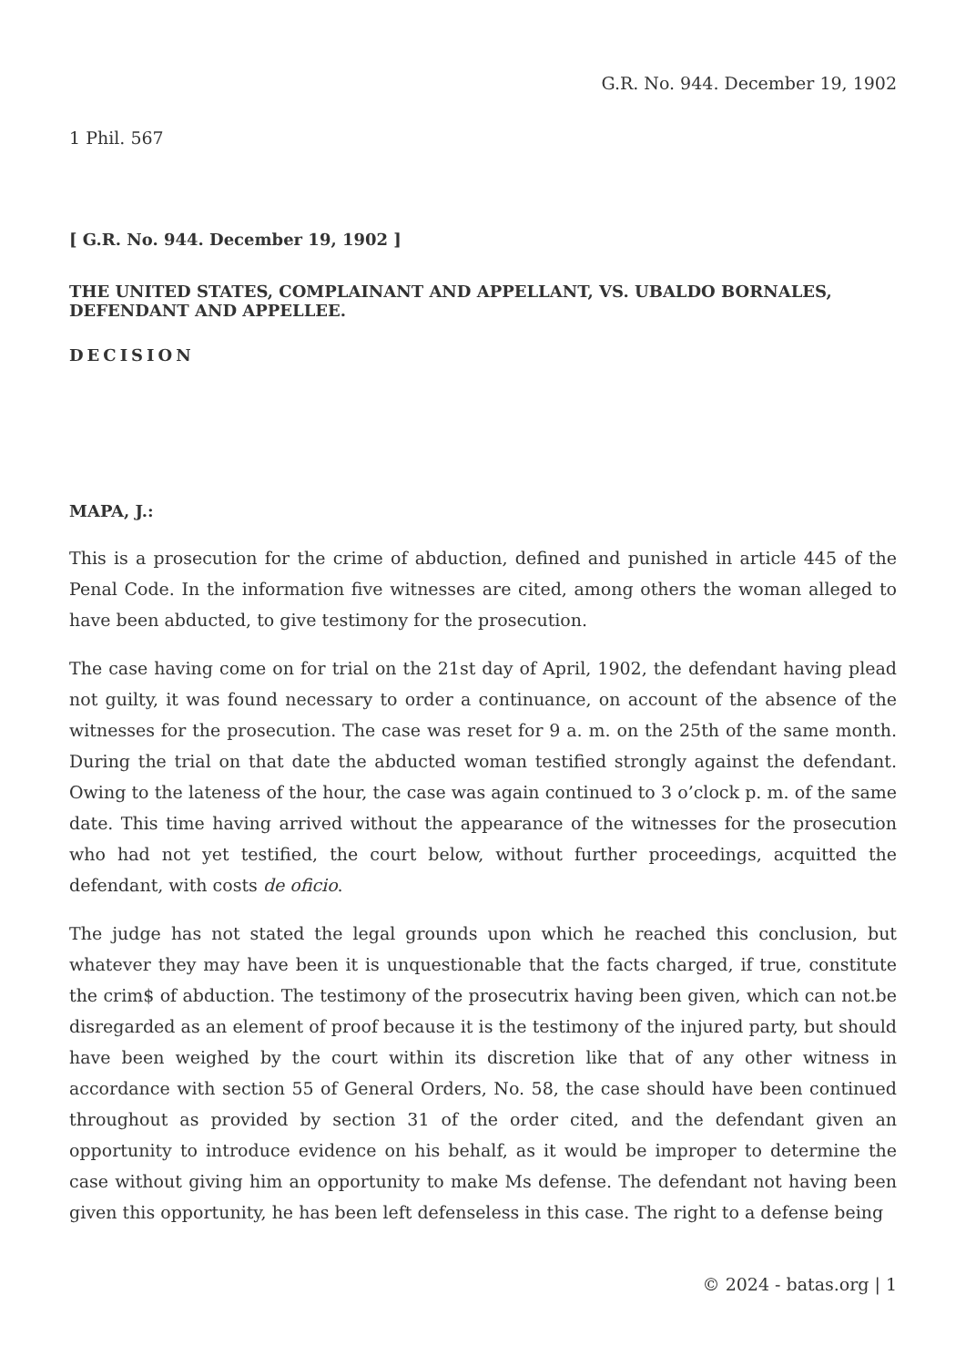G.R. No. 944. December 19, 1902
1 Phil. 567
[ G.R. No. 944. December 19, 1902 ]
THE UNITED STATES, COMPLAINANT AND APPELLANT, VS. UBALDO BORNALES, DEFENDANT AND APPELLEE.
DECISION
MAPA, J.:
This is a prosecution for the crime of abduction, defined and punished in article 445 of the Penal Code. In the information five witnesses are cited, among others the woman alleged to have been abducted, to give testimony for the prosecution.
The case having come on for trial on the 21st day of April, 1902, the defendant having plead not guilty, it was found necessary to order a continuance, on account of the absence of the witnesses for the prosecution. The case was reset for 9 a. m. on the 25th of the same month. During the trial on that date the abducted woman testified strongly against the defendant. Owing to the lateness of the hour, the case was again continued to 3 o’clock p. m. of the same date. This time having arrived without the appearance of the witnesses for the prosecution who had not yet testified, the court below, without further proceedings, acquitted the defendant, with costs de oficio.
The judge has not stated the legal grounds upon which he reached this conclusion, but whatever they may have been it is unquestionable that the facts charged, if true, constitute the crim$ of abduction. The testimony of the prosecutrix having been given, which can not.be disregarded as an element of proof because it is the testimony of the injured party, but should have been weighed by the court within its discretion like that of any other witness in accordance with section 55 of General Orders, No. 58, the case should have been continued throughout as provided by section 31 of the order cited, and the defendant given an opportunity to introduce evidence on his behalf, as it would be improper to determine the case without giving him an opportunity to make Ms defense. The defendant not having been given this opportunity, he has been left defenseless in this case. The right to a defense being
© 2024 - batas.org | 1